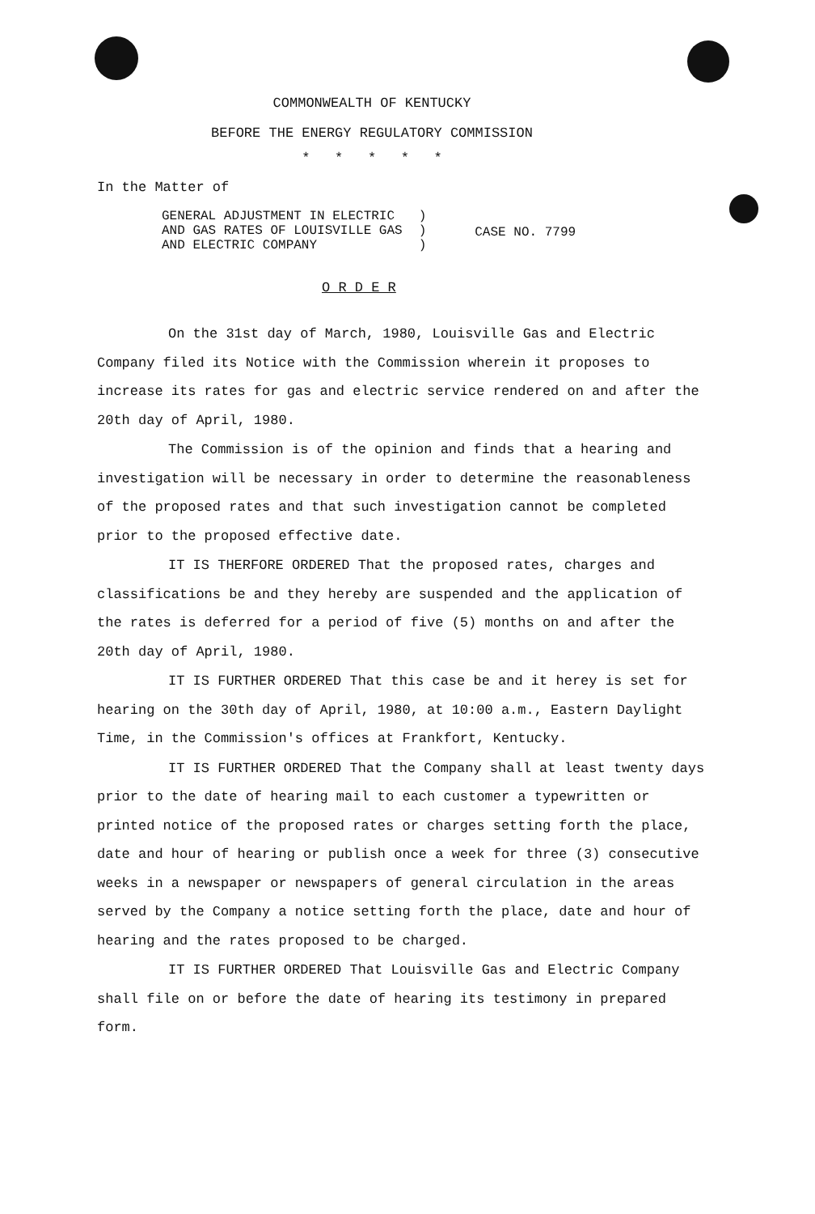COMMONWEALTH OF KENTUCKY
BEFORE THE ENERGY REGULATORY COMMISSION
* * * * *
In the Matter of
GENERAL ADJUSTMENT IN ELECTRIC
AND GAS RATES OF LOUISVILLE GAS
AND ELECTRIC COMPANY
)
)
)
CASE NO. 7799
O R D E R
On the 31st day of March, 1980, Louisville Gas and Electric Company filed its Notice with the Commission wherein it proposes to increase its rates for gas and electric service rendered on and after the 20th day of April, 1980.
The Commission is of the opinion and finds that a hearing and investigation will be necessary in order to determine the reasonableness of the proposed rates and that such investigation cannot be completed prior to the proposed effective date.
IT IS THERFORE ORDERED That the proposed rates, charges and classifications be and they hereby are suspended and the application of the rates is deferred for a period of five (5) months on and after the 20th day of April, 1980.
IT IS FURTHER ORDERED That this case be and it herey is set for hearing on the 30th day of April, 1980, at 10:00 a.m., Eastern Daylight Time, in the Commission's offices at Frankfort, Kentucky.
IT IS FURTHER ORDERED That the Company shall at least twenty days prior to the date of hearing mail to each customer a typewritten or printed notice of the proposed rates or charges setting forth the place, date and hour of hearing or publish once a week for three (3) consecutive weeks in a newspaper or newspapers of general circulation in the areas served by the Company a notice setting forth the place, date and hour of hearing and the rates proposed to be charged.
IT IS FURTHER ORDERED That Louisville Gas and Electric Company shall file on or before the date of hearing its testimony in prepared form.